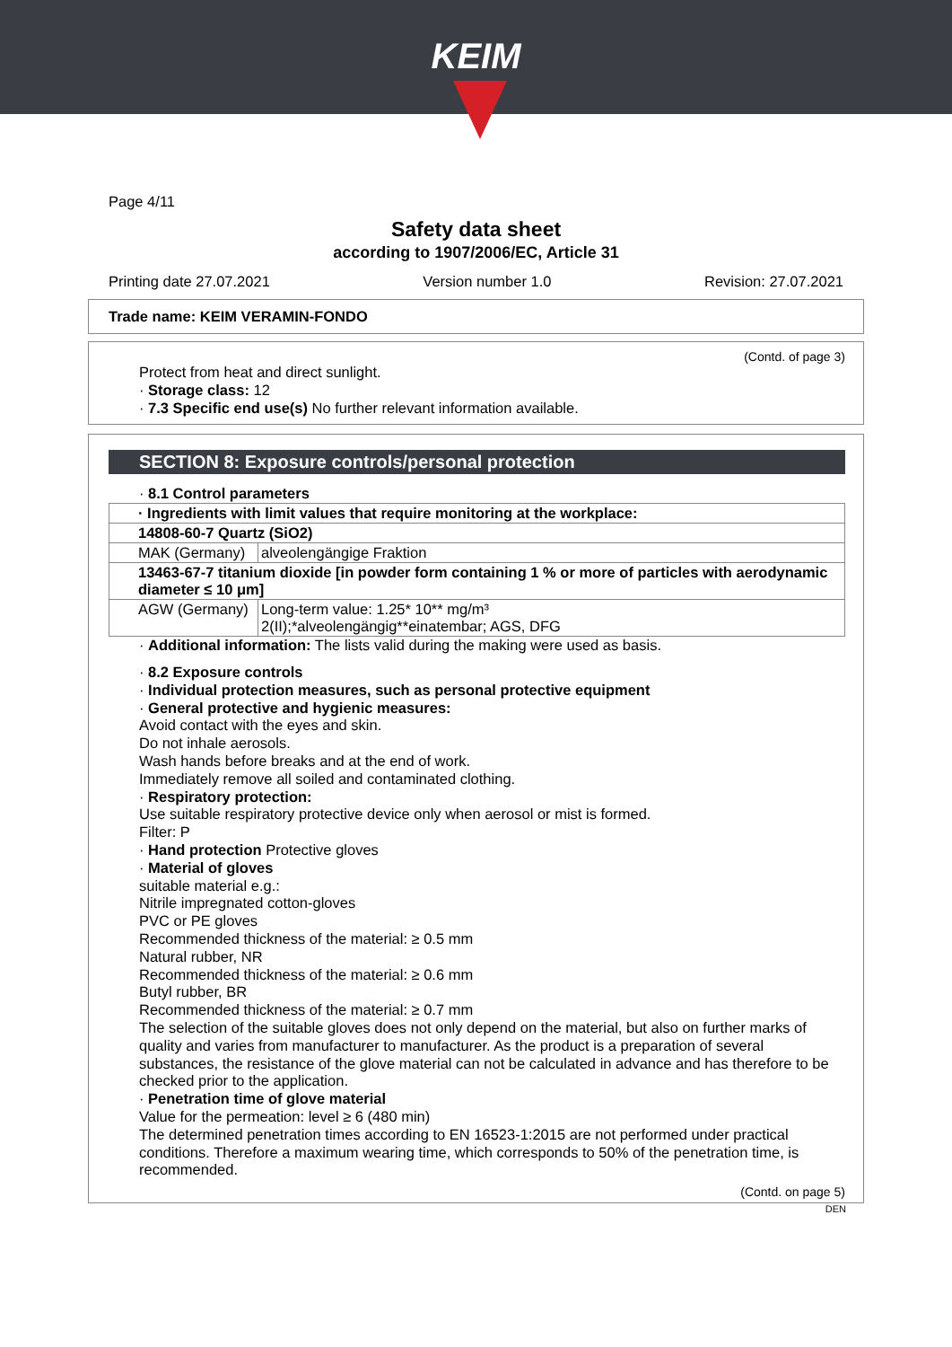KEIM
Page 4/11
Safety data sheet
according to 1907/2006/EC, Article 31
Printing date 27.07.2021 Version number 1.0 Revision: 27.07.2021
Trade name: KEIM VERAMIN-FONDO
(Contd. of page 3)
Protect from heat and direct sunlight.
· Storage class: 12
· 7.3 Specific end use(s) No further relevant information available.
SECTION 8: Exposure controls/personal protection
· 8.1 Control parameters
| · Ingredients with limit values that require monitoring at the workplace: | |
| 14808-60-7 Quartz (SiO2) | |
| MAK (Germany) | alveolengängige Fraktion |
| 13463-67-7 titanium dioxide [in powder form containing 1 % or more of particles with aerodynamic diameter ≤ 10 μm] | |
| AGW (Germany) | Long-term value: 1.25* 10** mg/m³ 2(II);*alveolengängig**einatembar; AGS, DFG |
· Additional information: The lists valid during the making were used as basis.
· 8.2 Exposure controls
· Individual protection measures, such as personal protective equipment
· General protective and hygienic measures:
Avoid contact with the eyes and skin.
Do not inhale aerosols.
Wash hands before breaks and at the end of work.
Immediately remove all soiled and contaminated clothing.
· Respiratory protection:
Use suitable respiratory protective device only when aerosol or mist is formed.
Filter: P
· Hand protection Protective gloves
· Material of gloves
suitable material e.g.:
Nitrile impregnated cotton-gloves
PVC or PE gloves
Recommended thickness of the material: ≥ 0.5 mm
Natural rubber, NR
Recommended thickness of the material: ≥ 0.6 mm
Butyl rubber, BR
Recommended thickness of the material: ≥ 0.7 mm
The selection of the suitable gloves does not only depend on the material, but also on further marks of quality and varies from manufacturer to manufacturer. As the product is a preparation of several substances, the resistance of the glove material can not be calculated in advance and has therefore to be checked prior to the application.
· Penetration time of glove material
Value for the permeation: level ≥ 6 (480 min)
The determined penetration times according to EN 16523-1:2015 are not performed under practical conditions. Therefore a maximum wearing time, which corresponds to 50% of the penetration time, is recommended.
(Contd. on page 5)
DEN